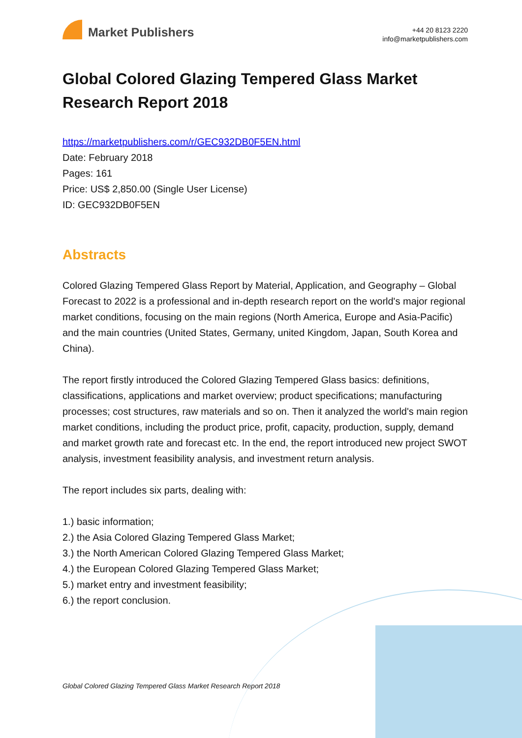Market Publishers
+44 20 8123 2220
info@marketpublishers.com
Global Colored Glazing Tempered Glass Market Research Report 2018
https://marketpublishers.com/r/GEC932DB0F5EN.html
Date: February 2018
Pages: 161
Price: US$ 2,850.00 (Single User License)
ID: GEC932DB0F5EN
Abstracts
Colored Glazing Tempered Glass Report by Material, Application, and Geography – Global Forecast to 2022 is a professional and in-depth research report on the world's major regional market conditions, focusing on the main regions (North America, Europe and Asia-Pacific) and the main countries (United States, Germany, united Kingdom, Japan, South Korea and China).
The report firstly introduced the Colored Glazing Tempered Glass basics: definitions, classifications, applications and market overview; product specifications; manufacturing processes; cost structures, raw materials and so on. Then it analyzed the world's main region market conditions, including the product price, profit, capacity, production, supply, demand and market growth rate and forecast etc. In the end, the report introduced new project SWOT analysis, investment feasibility analysis, and investment return analysis.
The report includes six parts, dealing with:
1.) basic information;
2.) the Asia Colored Glazing Tempered Glass Market;
3.) the North American Colored Glazing Tempered Glass Market;
4.) the European Colored Glazing Tempered Glass Market;
5.) market entry and investment feasibility;
6.) the report conclusion.
Global Colored Glazing Tempered Glass Market Research Report 2018